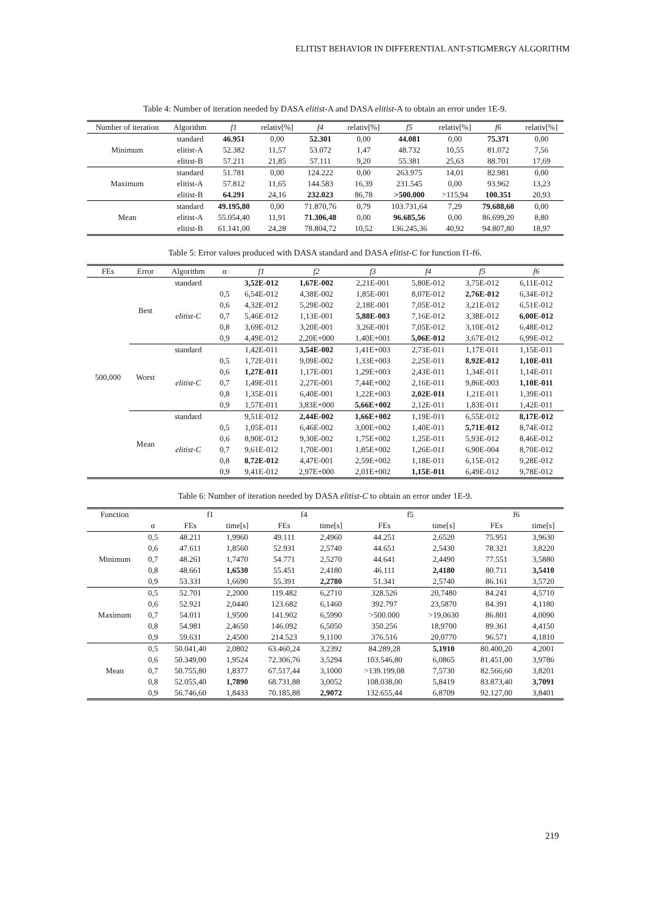ELITIST BEHAVIOR IN DIFFERENTIAL ANT-STIGMERGY ALGORITHM
Table 4: Number of iteration needed by DASA elitist-A and DASA elitist-A to obtain an error under 1E-9.
| Number of iteration | Algorithm | f1 | relativ[%] | f4 | relativ[%] | f5 | relativ[%] | f6 | relativ[%] |
| --- | --- | --- | --- | --- | --- | --- | --- | --- | --- |
| Minimum | standard | 46.951 | 0,00 | 52.301 | 0,00 | 44.081 | 0,00 | 75.371 | 0,00 |
| | elitist-A | 52.382 | 11,57 | 53.072 | 1,47 | 48.732 | 10,55 | 81.072 | 7,56 |
| | elitist-B | 57.211 | 21,85 | 57.111 | 9,20 | 55.381 | 25,63 | 88.701 | 17,69 |
| Maximum | standard | 51.781 | 0,00 | 124.222 | 0,00 | 263.975 | 14,01 | 82.981 | 0,00 |
| | elitist-A | 57.812 | 11,65 | 144.583 | 16,39 | 231.545 | 0,00 | 93.962 | 13,23 |
| | elitist-B | 64.291 | 24,16 | 232.023 | 86,78 | >500.000 | >115,94 | 100.351 | 20,93 |
| Mean | standard | 49.195,80 | 0,00 | 71.870,76 | 0,79 | 103.731,64 | 7,29 | 79.688,60 | 0,00 |
| | elitist-A | 55.054,40 | 11,91 | 71.306,48 | 0,00 | 96.685,56 | 0,00 | 86.699,20 | 8,80 |
| | elitist-B | 61.141,00 | 24,28 | 78.804,72 | 10,52 | 136.245,36 | 40,92 | 94.807,80 | 18,97 |
Table 5: Error values produced with DASA standard and DASA elitist-C for function f1-f6.
| FEs | Error | Algorithm | α | f1 | f2 | f3 | f4 | f5 | f6 |
| --- | --- | --- | --- | --- | --- | --- | --- | --- | --- |
| 500,000 | Best | standard | | 3,52E-012 | 1,67E-002 | 2,21E-001 | 5,80E-012 | 3,75E-012 | 6,11E-012 |
| | | elitist-C | 0,5 | 6,54E-012 | 4,38E-002 | 1,85E-001 | 8,07E-012 | 2,76E-012 | 6,34E-012 |
| | | | 0,6 | 4,32E-012 | 5,29E-002 | 2,18E-001 | 7,05E-012 | 3,21E-012 | 6,51E-012 |
| | | | 0,7 | 5,46E-012 | 1,13E-001 | 5,88E-003 | 7,16E-012 | 3,38E-012 | 6,00E-012 |
| | | | 0,8 | 3,69E-012 | 3,20E-001 | 3,26E-001 | 7,05E-012 | 3,10E-012 | 6,48E-012 |
| | | | 0,9 | 4,49E-012 | 2,20E+000 | 1,40E+001 | 5,06E-012 | 3,67E-012 | 6,99E-012 |
| | Worst | standard | | 1,42E-011 | 3,54E-002 | 1,41E+003 | 2,73E-011 | 1,17E-011 | 1,15E-011 |
| | | elitist-C | 0,5 | 1,72E-011 | 9,09E-002 | 1,33E+003 | 2,25E-011 | 8,92E-012 | 1,10E-011 |
| | | | 0,6 | 1,27E-011 | 1,17E-001 | 1,29E+003 | 2,43E-011 | 1,34E-011 | 1,14E-011 |
| | | | 0,7 | 1,49E-011 | 2,27E-001 | 7,44E+002 | 2,16E-011 | 9,86E-003 | 1,10E-011 |
| | | | 0,8 | 1,35E-011 | 6,40E-001 | 1,22E+003 | 2,02E-011 | 1,21E-011 | 1,39E-011 |
| | | | 0,9 | 1,57E-011 | 3,83E+000 | 5,66E+002 | 2,12E-011 | 1,83E-011 | 1,42E-011 |
| | Mean | standard | | 9,51E-012 | 2,44E-002 | 1,66E+002 | 1,19E-011 | 6,55E-012 | 8,17E-012 |
| | | elitist-C | 0,5 | 1,05E-011 | 6,46E-002 | 3,00E+002 | 1,40E-011 | 5,71E-012 | 8,74E-012 |
| | | | 0,6 | 8,90E-012 | 9,30E-002 | 1,75E+002 | 1,25E-011 | 5,93E-012 | 8,46E-012 |
| | | | 0,7 | 9,61E-012 | 1,70E-001 | 1,85E+002 | 1,26E-011 | 6,90E-004 | 8,70E-012 |
| | | | 0,8 | 8,72E-012 | 4,47E-001 | 2,59E+002 | 1,18E-011 | 6,15E-012 | 9,28E-012 |
| | | | 0,9 | 9,41E-012 | 2,97E+000 | 2,01E+002 | 1,15E-011 | 6,49E-012 | 9,78E-012 |
Table 6: Number of iteration needed by DASA elitist-C to obtain an error under 1E-9.
| Function | | f1 | | f4 | | f5 | | f6 | |
| --- | --- | --- | --- | --- | --- | --- | --- | --- | --- |
| | α | FEs | time[s] | FEs | time[s] | FEs | time[s] | FEs | time[s] |
| Minimum | 0,5 | 48.211 | 1,9960 | 49.111 | 2,4960 | 44.251 | 2,6520 | 75.951 | 3,9630 |
| | 0,6 | 47.611 | 1,8560 | 52.931 | 2,5740 | 44.651 | 2,5430 | 78.321 | 3,8220 |
| | 0,7 | 48.261 | 1,7470 | 54.771 | 2,5270 | 44.641 | 2,4490 | 77.551 | 3,5880 |
| | 0,8 | 48.661 | 1,6530 | 55.451 | 2,4180 | 46.111 | 2,4180 | 80.711 | 3,5410 |
| | 0,9 | 53.331 | 1,6690 | 55.391 | 2,2780 | 51.341 | 2,5740 | 86.161 | 3,5720 |
| Maximum | 0,5 | 52.701 | 2,2000 | 119.482 | 6,2710 | 328.526 | 20,7480 | 84.241 | 4,5710 |
| | 0,6 | 52.921 | 2,0440 | 123.682 | 6,1460 | 392.797 | 23,5870 | 84.391 | 4,1180 |
| | 0,7 | 54.011 | 1,9500 | 141.902 | 6,5990 | >500.000 | >19,0630 | 86.801 | 4,0090 |
| | 0,8 | 54.981 | 2,4650 | 146.092 | 6,5050 | 350.256 | 18,9700 | 89.361 | 4,4150 |
| | 0,9 | 59.631 | 2,4500 | 214.523 | 9,1100 | 376.516 | 20,0770 | 96.571 | 4,1810 |
| Mean | 0,5 | 50.041,40 | 2,0802 | 63.460,24 | 3,2392 | 84.289,28 | 5,1910 | 80.400,20 | 4,2001 |
| | 0,6 | 50.349,00 | 1,9524 | 72.306,76 | 3,5294 | 103.546,80 | 6,0865 | 81.451,00 | 3,9786 |
| | 0,7 | 50.755,80 | 1,8377 | 67.517,44 | 3,1000 | >139.199,08 | 7,5730 | 82.566,60 | 3,8201 |
| | 0,8 | 52.055,40 | 1,7890 | 68.731,88 | 3,0052 | 108.038,00 | 5,8419 | 83.873,40 | 3,7091 |
| | 0,9 | 56.746,60 | 1,8433 | 70.185,88 | 2,9072 | 132.655,44 | 6,8709 | 92.127,00 | 3,8401 |
219